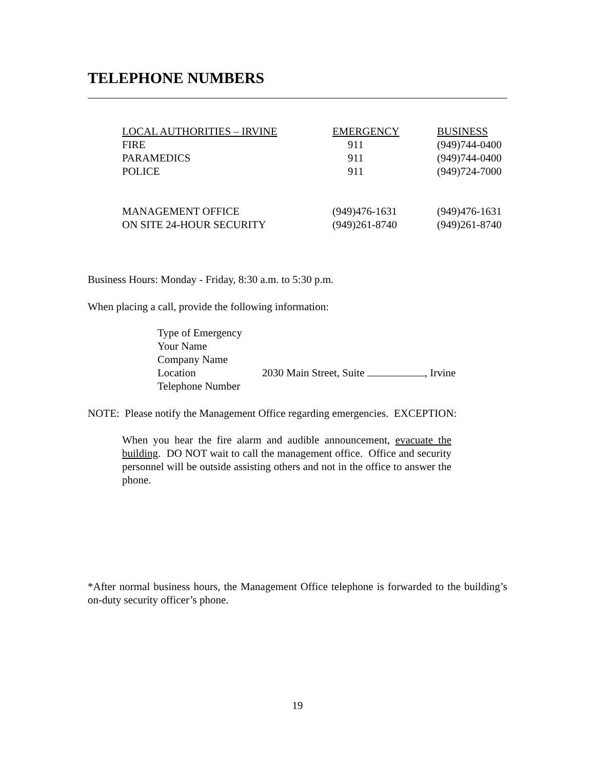TELEPHONE NUMBERS
| LOCAL AUTHORITIES – IRVINE | EMERGENCY | BUSINESS |
| FIRE | 911 | (949)744-0400 |
| PARAMEDICS | 911 | (949)744-0400 |
| POLICE | 911 | (949)724-7000 |
| MANAGEMENT OFFICE | (949)476-1631 | (949)476-1631 |
| ON SITE 24-HOUR SECURITY | (949)261-8740 | (949)261-8740 |
Business Hours: Monday - Friday, 8:30 a.m. to 5:30 p.m.
When placing a call, provide the following information:
| Type of Emergency | |
| Your Name | |
| Company Name | |
| Location | 2030 Main Street, Suite , Irvine |
| Telephone Number | |
NOTE: Please notify the Management Office regarding emergencies. EXCEPTION:
When you hear the fire alarm and audible announcement, evacuate the building. DO NOT wait to call the management office. Office and security personnel will be outside assisting others and not in the office to answer the phone.
*After normal business hours, the Management Office telephone is forwarded to the building’s on-duty security officer’s phone.
19